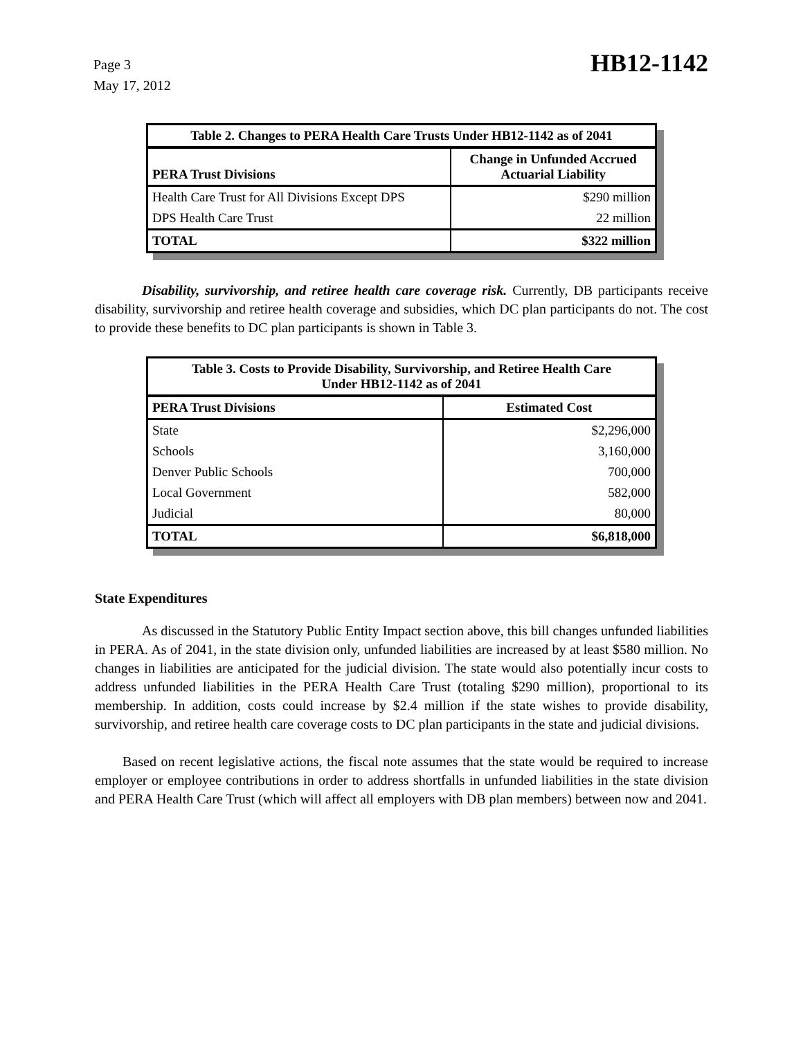Page 3
May 17, 2012
HB12-1142
| Table 2. Changes to PERA Health Care Trusts Under HB12-1142 as of 2041 | |
| --- | --- |
| PERA Trust Divisions | Change in Unfunded Accrued Actuarial Liability |
| Health Care Trust for All Divisions Except DPS | $290 million |
| DPS Health Care Trust | 22 million |
| TOTAL | $322 million |
Disability, survivorship, and retiree health care coverage risk. Currently, DB participants receive disability, survivorship and retiree health coverage and subsidies, which DC plan participants do not. The cost to provide these benefits to DC plan participants is shown in Table 3.
| Table 3. Costs to Provide Disability, Survivorship, and Retiree Health Care Under HB12-1142 as of 2041 | |
| --- | --- |
| PERA Trust Divisions | Estimated Cost |
| State | $2,296,000 |
| Schools | 3,160,000 |
| Denver Public Schools | 700,000 |
| Local Government | 582,000 |
| Judicial | 80,000 |
| TOTAL | $6,818,000 |
State Expenditures
As discussed in the Statutory Public Entity Impact section above, this bill changes unfunded liabilities in PERA. As of 2041, in the state division only, unfunded liabilities are increased by at least $580 million. No changes in liabilities are anticipated for the judicial division. The state would also potentially incur costs to address unfunded liabilities in the PERA Health Care Trust (totaling $290 million), proportional to its membership. In addition, costs could increase by $2.4 million if the state wishes to provide disability, survivorship, and retiree health care coverage costs to DC plan participants in the state and judicial divisions.
Based on recent legislative actions, the fiscal note assumes that the state would be required to increase employer or employee contributions in order to address shortfalls in unfunded liabilities in the state division and PERA Health Care Trust (which will affect all employers with DB plan members) between now and 2041.